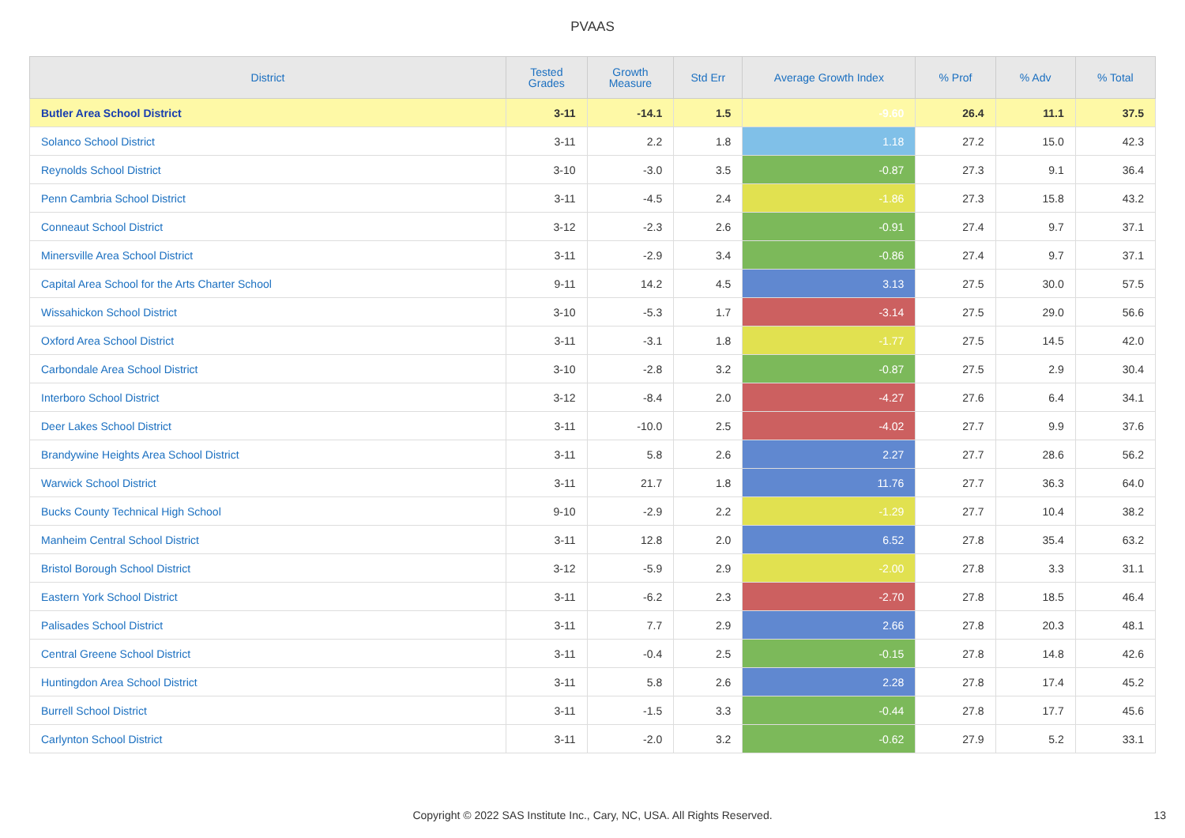PVAAS
| District | Tested Grades | Growth Measure | Std Err | Average Growth Index | % Prof | % Adv | % Total |
| --- | --- | --- | --- | --- | --- | --- | --- |
| Butler Area School District | 3-11 | -14.1 | 1.5 | -9.60 | 26.4 | 11.1 | 37.5 |
| Solanco School District | 3-11 | 2.2 | 1.8 | 1.18 | 27.2 | 15.0 | 42.3 |
| Reynolds School District | 3-10 | -3.0 | 3.5 | -0.87 | 27.3 | 9.1 | 36.4 |
| Penn Cambria School District | 3-11 | -4.5 | 2.4 | -1.86 | 27.3 | 15.8 | 43.2 |
| Conneaut School District | 3-12 | -2.3 | 2.6 | -0.91 | 27.4 | 9.7 | 37.1 |
| Minersville Area School District | 3-11 | -2.9 | 3.4 | -0.86 | 27.4 | 9.7 | 37.1 |
| Capital Area School for the Arts Charter School | 9-11 | 14.2 | 4.5 | 3.13 | 27.5 | 30.0 | 57.5 |
| Wissahickon School District | 3-10 | -5.3 | 1.7 | -3.14 | 27.5 | 29.0 | 56.6 |
| Oxford Area School District | 3-11 | -3.1 | 1.8 | -1.77 | 27.5 | 14.5 | 42.0 |
| Carbondale Area School District | 3-10 | -2.8 | 3.2 | -0.87 | 27.5 | 2.9 | 30.4 |
| Interboro School District | 3-12 | -8.4 | 2.0 | -4.27 | 27.6 | 6.4 | 34.1 |
| Deer Lakes School District | 3-11 | -10.0 | 2.5 | -4.02 | 27.7 | 9.9 | 37.6 |
| Brandywine Heights Area School District | 3-11 | 5.8 | 2.6 | 2.27 | 27.7 | 28.6 | 56.2 |
| Warwick School District | 3-11 | 21.7 | 1.8 | 11.76 | 27.7 | 36.3 | 64.0 |
| Bucks County Technical High School | 9-10 | -2.9 | 2.2 | -1.29 | 27.7 | 10.4 | 38.2 |
| Manheim Central School District | 3-11 | 12.8 | 2.0 | 6.52 | 27.8 | 35.4 | 63.2 |
| Bristol Borough School District | 3-12 | -5.9 | 2.9 | -2.00 | 27.8 | 3.3 | 31.1 |
| Eastern York School District | 3-11 | -6.2 | 2.3 | -2.70 | 27.8 | 18.5 | 46.4 |
| Palisades School District | 3-11 | 7.7 | 2.9 | 2.66 | 27.8 | 20.3 | 48.1 |
| Central Greene School District | 3-11 | -0.4 | 2.5 | -0.15 | 27.8 | 14.8 | 42.6 |
| Huntingdon Area School District | 3-11 | 5.8 | 2.6 | 2.28 | 27.8 | 17.4 | 45.2 |
| Burrell School District | 3-11 | -1.5 | 3.3 | -0.44 | 27.8 | 17.7 | 45.6 |
| Carlynton School District | 3-11 | -2.0 | 3.2 | -0.62 | 27.9 | 5.2 | 33.1 |
Copyright © 2022 SAS Institute Inc., Cary, NC, USA. All Rights Reserved.
13